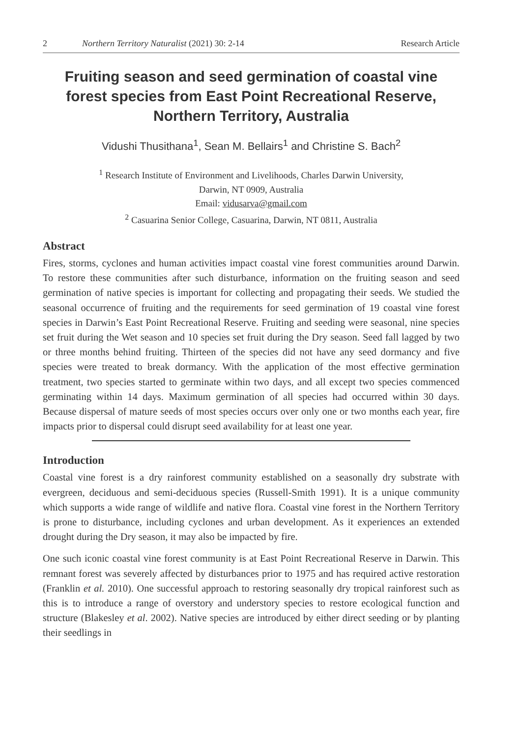2 Northern Territory Naturalist (2021) 30: 2-14 Research Article
Fruiting season and seed germination of coastal vine forest species from East Point Recreational Reserve, Northern Territory, Australia
Vidushi Thusithana<sup>1</sup>, Sean M. Bellairs<sup>1</sup> and Christine S. Bach<sup>2</sup>
<sup>1</sup> Research Institute of Environment and Livelihoods, Charles Darwin University,
Darwin, NT 0909, Australia
Email: vidusarva@gmail.com
<sup>2</sup> Casuarina Senior College, Casuarina, Darwin, NT 0811, Australia
Abstract
Fires, storms, cyclones and human activities impact coastal vine forest communities around Darwin. To restore these communities after such disturbance, information on the fruiting season and seed germination of native species is important for collecting and propagating their seeds. We studied the seasonal occurrence of fruiting and the requirements for seed germination of 19 coastal vine forest species in Darwin’s East Point Recreational Reserve. Fruiting and seeding were seasonal, nine species set fruit during the Wet season and 10 species set fruit during the Dry season. Seed fall lagged by two or three months behind fruiting. Thirteen of the species did not have any seed dormancy and five species were treated to break dormancy. With the application of the most effective germination treatment, two species started to germinate within two days, and all except two species commenced germinating within 14 days. Maximum germination of all species had occurred within 30 days. Because dispersal of mature seeds of most species occurs over only one or two months each year, fire impacts prior to dispersal could disrupt seed availability for at least one year.
Introduction
Coastal vine forest is a dry rainforest community established on a seasonally dry substrate with evergreen, deciduous and semi-deciduous species (Russell-Smith 1991). It is a unique community which supports a wide range of wildlife and native flora. Coastal vine forest in the Northern Territory is prone to disturbance, including cyclones and urban development. As it experiences an extended drought during the Dry season, it may also be impacted by fire.
One such iconic coastal vine forest community is at East Point Recreational Reserve in Darwin. This remnant forest was severely affected by disturbances prior to 1975 and has required active restoration (Franklin et al. 2010). One successful approach to restoring seasonally dry tropical rainforest such as this is to introduce a range of overstory and understory species to restore ecological function and structure (Blakesley et al. 2002). Native species are introduced by either direct seeding or by planting their seedlings in